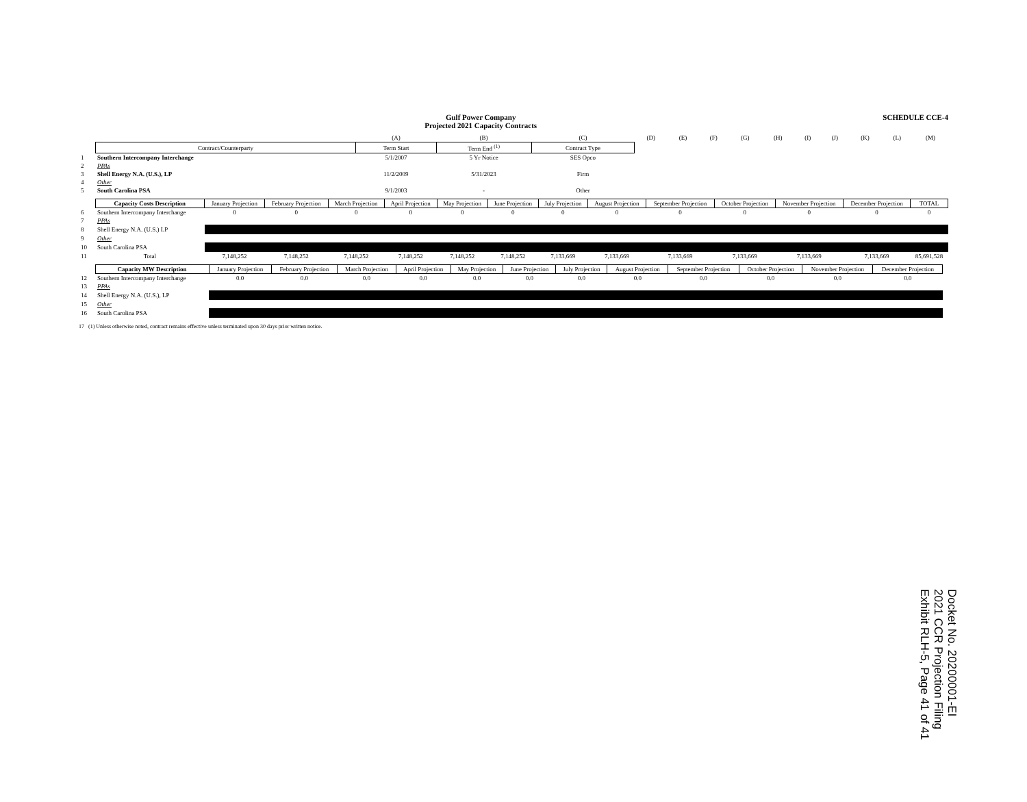Gulf Power Company
Projected 2021 Capacity Contracts
SCHEDULE CCE-4
| | | (A) | (B) | (C) | (D) | (E) | (F) | (G) | (H) | (I) | (J) | (K) | (L) | (M) |
| | Contract/Counterparty | Term Start | Term End <sup>(1)</sup> | Contract Type | | | | | | | | | | |
| 1 | Southern Intercompany Interchange | 5/1/2007 | 5 Yr Notice | SES Opco | | | | | | | | | | |
| 2 | PPAs | | | | | | | | | | | | | |
| 3 | Shell Energy N.A. (U.S.), LP | 11/2/2009 | 5/31/2023 | Firm | | | | | | | | | | |
| 4 | Other | | | | | | | | | | | | | |
| 5 | South Carolina PSA | 9/1/2003 | - | Other | | | | | | | | | | |
| | Capacity Costs Description | January Projection | February Projection | March Projection | April Projection | May Projection | June Projection | July Projection | August Projection | September Projection | October Projection | November Projection | December Projection | TOTAL |
| 6 | Southern Intercompany Interchange | 0 | 0 | 0 | 0 | 0 | 0 | 0 | 0 | 0 | 0 | 0 | 0 | 0 |
| 7 | PPAs | | | | | | | | | | | | | |
| 8 | Shell Energy N.A. (U.S.) LP | | | | | | | | | | | | | |
| 9 | Other | | | | | | | | | | | | | |
| 10 | South Carolina PSA | | | | | | | | | | | | | |
| 11 | Total | 7,148,252 | 7,148,252 | 7,148,252 | 7,148,252 | 7,148,252 | 7,148,252 | 7,133,669 | 7,133,669 | 7,133,669 | 7,133,669 | 7,133,669 | 7,133,669 | 85,691,528 |
| | Capacity MW Description | January Projection | February Projection | March Projection | April Projection | May Projection | June Projection | July Projection | August Projection | September Projection | October Projection | November Projection | December Projection | |
| 12 | Southern Intercompany Interchange | 0.0 | 0.0 | 0.0 | 0.0 | 0.0 | 0.0 | 0.0 | 0.0 | 0.0 | 0.0 | 0.0 | 0.0 | |
| 13 | PPAs | | | | | | | | | | | | | |
| 14 | Shell Energy N.A. (U.S.), LP | | | | | | | | | | | | | |
| 15 | Other | | | | | | | | | | | | | |
| 16 | South Carolina PSA | | | | | | | | | | | | | |
17 (1) Unless otherwise noted, contract remains effective unless terminated upon 30 days prior written notice.
Docket No. 20200001-EI
2021 CCR Projection Filing
Exhibit RLH-5, Page 41 of 41